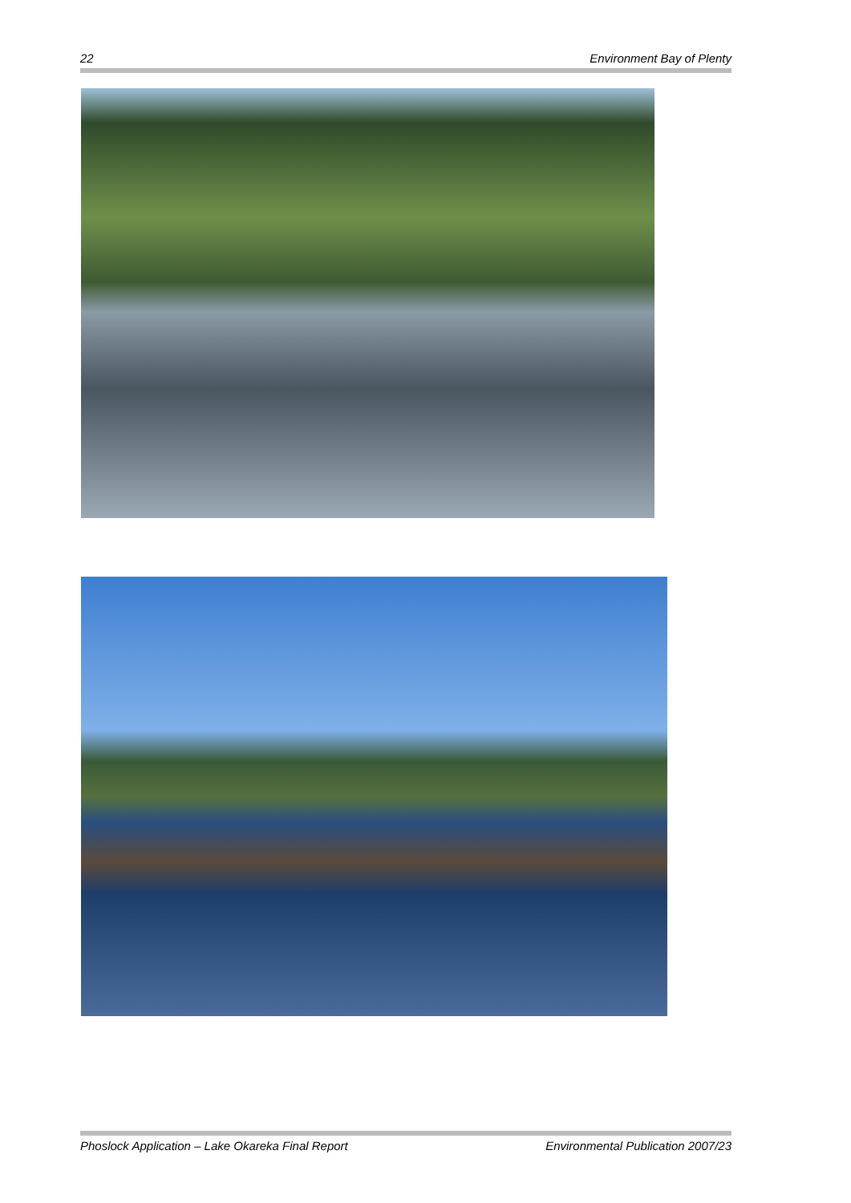22 Environment Bay of Plenty
Phoslock Application – Lake Okareka Final Report Environmental Publication 2007/23